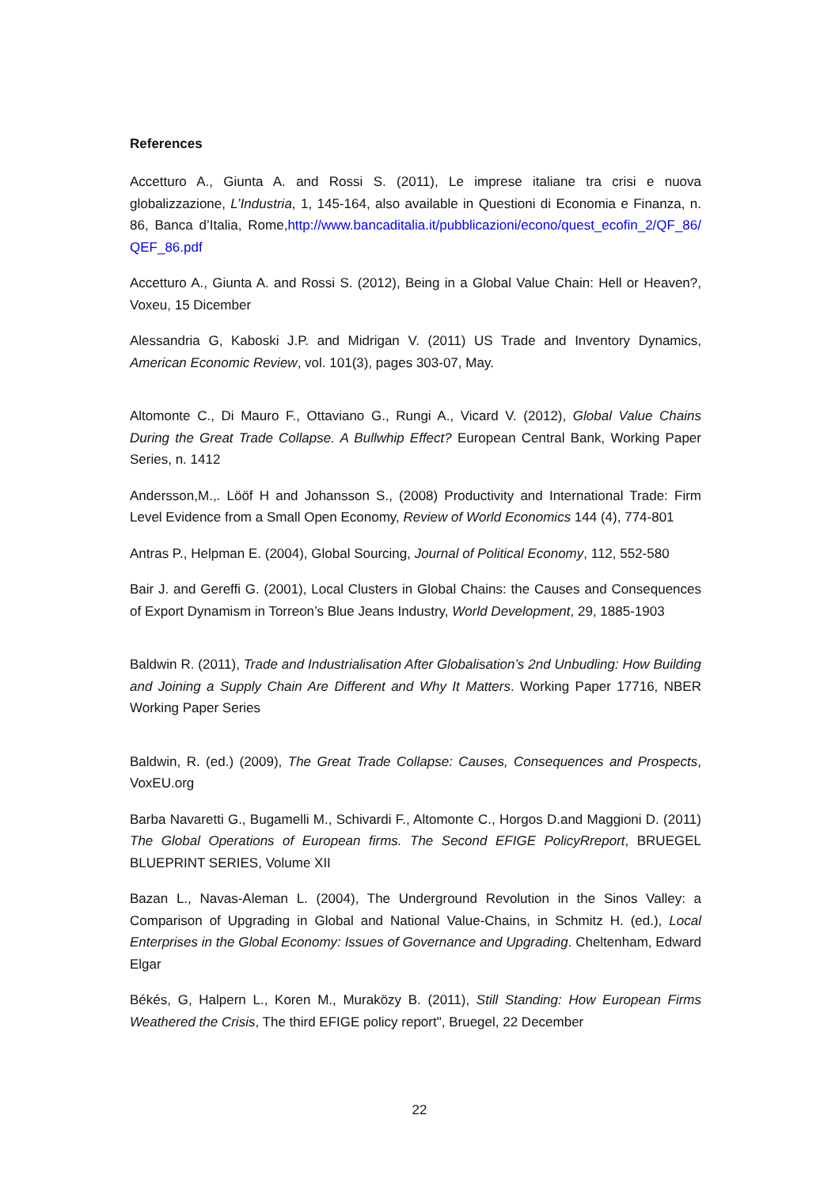References
Accetturo A., Giunta A. and Rossi S. (2011), Le imprese italiane tra crisi e nuova globalizzazione, L’Industria, 1, 145-164, also available in Questioni di Economia e Finanza, n. 86, Banca d’Italia, Rome,http://www.bancaditalia.it/pubblicazioni/econo/quest_ecofin_2/QF_86/QEF_86.pdf
Accetturo A., Giunta A. and Rossi S. (2012), Being in a Global Value Chain: Hell or Heaven?, Voxeu, 15 Dicember
Alessandria G, Kaboski J.P. and Midrigan V. (2011) US Trade and Inventory Dynamics, American Economic Review, vol. 101(3), pages 303-07, May.
Altomonte C., Di Mauro F., Ottaviano G., Rungi A., Vicard V. (2012), Global Value Chains During the Great Trade Collapse. A Bullwhip Effect? European Central Bank, Working Paper Series, n. 1412
Andersson,M.,. Lööf H and Johansson S., (2008) Productivity and International Trade: Firm Level Evidence from a Small Open Economy, Review of World Economics 144 (4), 774-801
Antras P., Helpman E. (2004), Global Sourcing, Journal of Political Economy, 112, 552-580
Bair J. and Gereffi G. (2001), Local Clusters in Global Chains: the Causes and Consequences of Export Dynamism in Torreon’s Blue Jeans Industry, World Development, 29, 1885-1903
Baldwin R. (2011), Trade and Industrialisation After Globalisation’s 2nd Unbudling: How Building and Joining a Supply Chain Are Different and Why It Matters. Working Paper 17716, NBER Working Paper Series
Baldwin, R. (ed.) (2009), The Great Trade Collapse: Causes, Consequences and Prospects, VoxEU.org
Barba Navaretti G., Bugamelli M., Schivardi F., Altomonte C., Horgos D.and Maggioni D. (2011) The Global Operations of European firms. The Second EFIGE PolicyRreport, BRUEGEL BLUEPRINT SERIES, Volume XII
Bazan L., Navas-Aleman L. (2004), The Underground Revolution in the Sinos Valley: a Comparison of Upgrading in Global and National Value-Chains, in Schmitz H. (ed.), Local Enterprises in the Global Economy: Issues of Governance and Upgrading. Cheltenham, Edward Elgar
Békés, G, Halpern L., Koren M., Muraközy B. (2011), Still Standing: How European Firms Weathered the Crisis, The third EFIGE policy report", Bruegel, 22 December
22